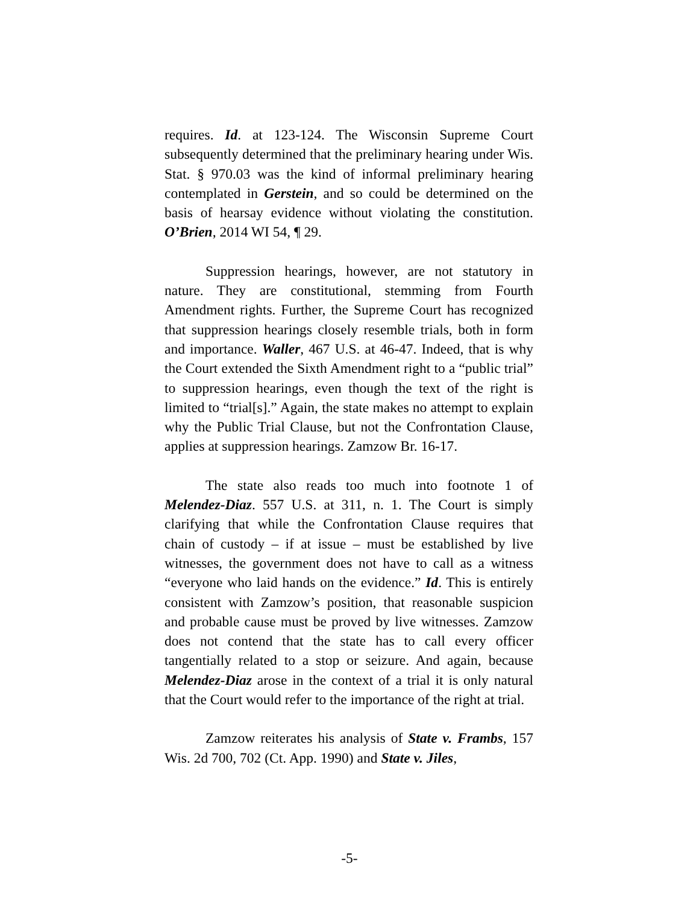requires. Id. at 123-124. The Wisconsin Supreme Court subsequently determined that the preliminary hearing under Wis. Stat. § 970.03 was the kind of informal preliminary hearing contemplated in Gerstein, and so could be determined on the basis of hearsay evidence without violating the constitution. O’Brien, 2014 WI 54, ¶ 29.
Suppression hearings, however, are not statutory in nature. They are constitutional, stemming from Fourth Amendment rights. Further, the Supreme Court has recognized that suppression hearings closely resemble trials, both in form and importance. Waller, 467 U.S. at 46-47. Indeed, that is why the Court extended the Sixth Amendment right to a “public trial” to suppression hearings, even though the text of the right is limited to “trial[s].” Again, the state makes no attempt to explain why the Public Trial Clause, but not the Confrontation Clause, applies at suppression hearings. Zamzow Br. 16-17.
The state also reads too much into footnote 1 of Melendez-Diaz. 557 U.S. at 311, n. 1. The Court is simply clarifying that while the Confrontation Clause requires that chain of custody – if at issue – must be established by live witnesses, the government does not have to call as a witness “everyone who laid hands on the evidence.” Id. This is entirely consistent with Zamzow’s position, that reasonable suspicion and probable cause must be proved by live witnesses. Zamzow does not contend that the state has to call every officer tangentially related to a stop or seizure. And again, because Melendez-Diaz arose in the context of a trial it is only natural that the Court would refer to the importance of the right at trial.
Zamzow reiterates his analysis of State v. Frambs, 157 Wis. 2d 700, 702 (Ct. App. 1990) and State v. Jiles,
-5-